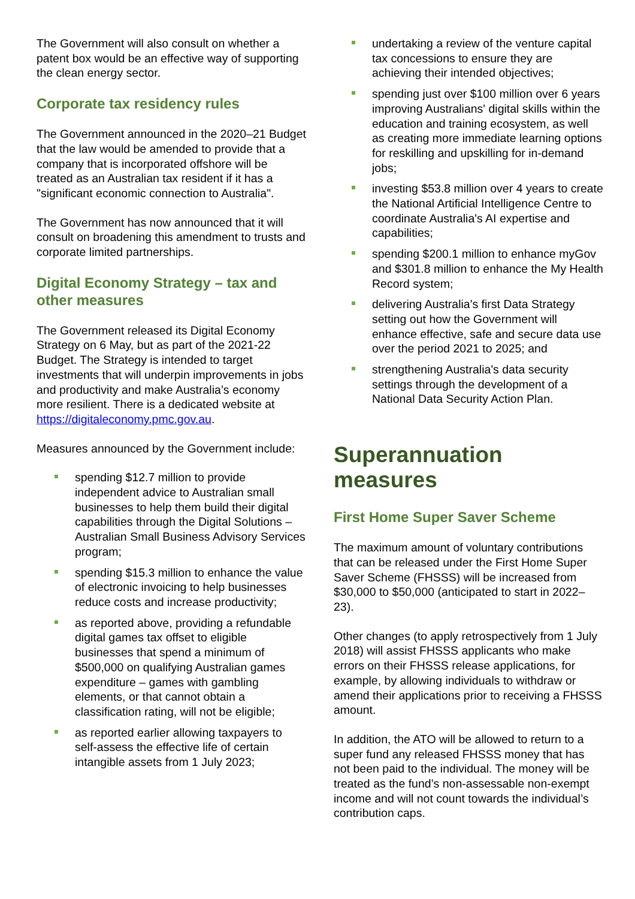The Government will also consult on whether a patent box would be an effective way of supporting the clean energy sector.
Corporate tax residency rules
The Government announced in the 2020–21 Budget that the law would be amended to provide that a company that is incorporated offshore will be treated as an Australian tax resident if it has a "significant economic connection to Australia".
The Government has now announced that it will consult on broadening this amendment to trusts and corporate limited partnerships.
Digital Economy Strategy – tax and other measures
The Government released its Digital Economy Strategy on 6 May, but as part of the 2021-22 Budget. The Strategy is intended to target investments that will underpin improvements in jobs and productivity and make Australia’s economy more resilient. There is a dedicated website at https://digitaleconomy.pmc.gov.au.
Measures announced by the Government include:
spending $12.7 million to provide independent advice to Australian small businesses to help them build their digital capabilities through the Digital Solutions – Australian Small Business Advisory Services program;
spending $15.3 million to enhance the value of electronic invoicing to help businesses reduce costs and increase productivity;
as reported above, providing a refundable digital games tax offset to eligible businesses that spend a minimum of $500,000 on qualifying Australian games expenditure – games with gambling elements, or that cannot obtain a classification rating, will not be eligible;
as reported earlier allowing taxpayers to self-assess the effective life of certain intangible assets from 1 July 2023;
undertaking a review of the venture capital tax concessions to ensure they are achieving their intended objectives;
spending just over $100 million over 6 years improving Australians' digital skills within the education and training ecosystem, as well as creating more immediate learning options for reskilling and upskilling for in-demand jobs;
investing $53.8 million over 4 years to create the National Artificial Intelligence Centre to coordinate Australia's AI expertise and capabilities;
spending $200.1 million to enhance myGov and $301.8 million to enhance the My Health Record system;
delivering Australia's first Data Strategy setting out how the Government will enhance effective, safe and secure data use over the period 2021 to 2025; and
strengthening Australia's data security settings through the development of a National Data Security Action Plan.
Superannuation measures
First Home Super Saver Scheme
The maximum amount of voluntary contributions that can be released under the First Home Super Saver Scheme (FHSSS) will be increased from $30,000 to $50,000 (anticipated to start in 2022–23).
Other changes (to apply retrospectively from 1 July 2018) will assist FHSSS applicants who make errors on their FHSSS release applications, for example, by allowing individuals to withdraw or amend their applications prior to receiving a FHSSS amount.
In addition, the ATO will be allowed to return to a super fund any released FHSSS money that has not been paid to the individual. The money will be treated as the fund’s non-assessable non-exempt income and will not count towards the individual’s contribution caps.